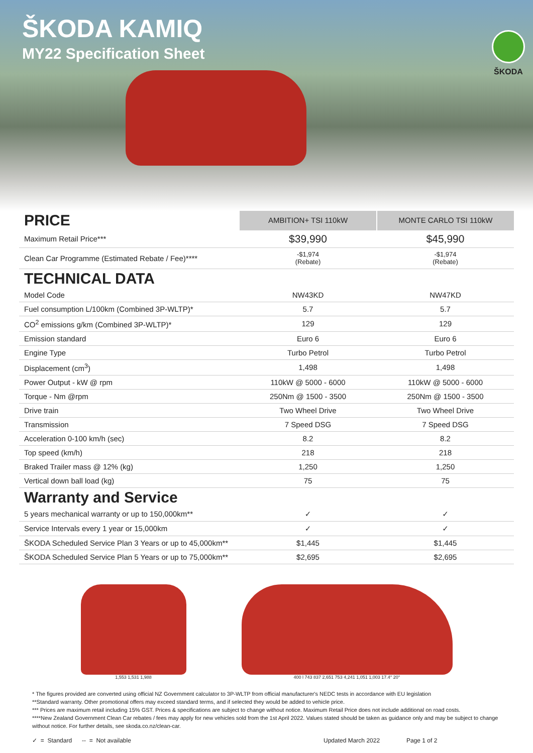ŠKODA KAMIQ
MY22 Specification Sheet
ŠKODA
| PRICE | AMBITION+ TSI 110kW | MONTE CARLO TSI 110kW |
| --- | --- | --- |
| Maximum Retail Price*** | $39,990 | $45,990 |
| Clean Car Programme (Estimated Rebate / Fee)**** | -$1,974 (Rebate) | -$1,974 (Rebate) |
| TECHNICAL DATA | | |
| Model Code | NW43KD | NW47KD |
| Fuel consumption L/100km (Combined 3P-WLTP)* | 5.7 | 5.7 |
| CO<sup>2</sup> emissions g/km (Combined 3P-WLTP)* | 129 | 129 |
| Emission standard | Euro 6 | Euro 6 |
| Engine Type | Turbo Petrol | Turbo Petrol |
| Displacement (cm<sup>3</sup>) | 1,498 | 1,498 |
| Power Output - kW @ rpm | 110kW @ 5000 - 6000 | 110kW @ 5000 - 6000 |
| Torque - Nm @rpm | 250Nm @ 1500 - 3500 | 250Nm @ 1500 - 3500 |
| Drive train | Two Wheel Drive | Two Wheel Drive |
| Transmission | 7 Speed DSG | 7 Speed DSG |
| Acceleration 0-100 km/h (sec) | 8.2 | 8.2 |
| Top speed (km/h) | 218 | 218 |
| Braked Trailer mass @ 12% (kg) | 1,250 | 1,250 |
| Vertical down ball load (kg) | 75 | 75 |
| Warranty and Service | | |
| 5 years mechanical warranty or up to 150,000km** | ✓ | ✓ |
| Service Intervals every 1 year or 15,000km | ✓ | ✓ |
| ŠKODA Scheduled Service Plan 3 Years or up to 45,000km** | $1,445 | $1,445 |
| ŠKODA Scheduled Service Plan 5 Years or up to 75,000km** | $2,695 | $2,695 |
1,553 1,531 1,988 400 l 743 837 2,651 753 4,241 1,051 1,003 17.4° 20°
* The figures provided are converted using official NZ Government calculator to 3P-WLTP from official manufacturer's NEDC tests in accordance with EU legislation
**Standard warranty. Other promotional offers may exceed standard terms, and if selected they would be added to vehicle price.
*** Prices are maximum retail including 15% GST. Prices & specifications are subject to change without notice. Maximum Retail Price does not include additional on road costs.
****New Zealand Government Clean Car rebates / fees may apply for new vehicles sold from the 1st April 2022. Values stated should be taken as guidance only and may be subject to change without notice. For further details, see skoda.co.nz/clean-car.
✓ = Standard -- = Not available Updated March 2022 Page 1 of 2